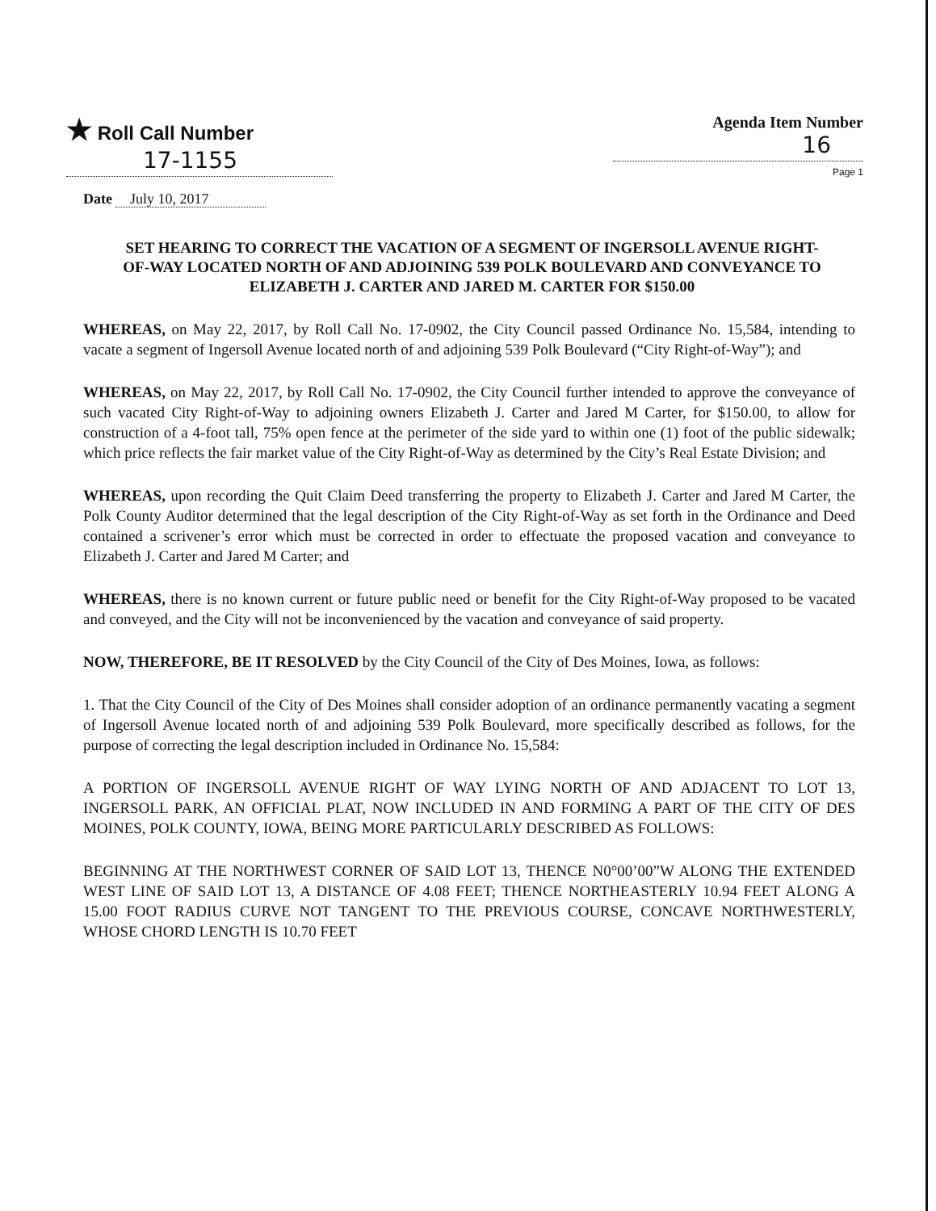★ Roll Call Number
17-1155
Agenda Item Number
16
Page 1
Date July 10, 2017
SET HEARING TO CORRECT THE VACATION OF A SEGMENT OF INGERSOLL AVENUE RIGHT-OF-WAY LOCATED NORTH OF AND ADJOINING 539 POLK BOULEVARD AND CONVEYANCE TO ELIZABETH J. CARTER AND JARED M. CARTER FOR $150.00
WHEREAS, on May 22, 2017, by Roll Call No. 17-0902, the City Council passed Ordinance No. 15,584, intending to vacate a segment of Ingersoll Avenue located north of and adjoining 539 Polk Boulevard (“City Right-of-Way”); and
WHEREAS, on May 22, 2017, by Roll Call No. 17-0902, the City Council further intended to approve the conveyance of such vacated City Right-of-Way to adjoining owners Elizabeth J. Carter and Jared M Carter, for $150.00, to allow for construction of a 4-foot tall, 75% open fence at the perimeter of the side yard to within one (1) foot of the public sidewalk; which price reflects the fair market value of the City Right-of-Way as determined by the City’s Real Estate Division; and
WHEREAS, upon recording the Quit Claim Deed transferring the property to Elizabeth J. Carter and Jared M Carter, the Polk County Auditor determined that the legal description of the City Right-of-Way as set forth in the Ordinance and Deed contained a scrivener’s error which must be corrected in order to effectuate the proposed vacation and conveyance to Elizabeth J. Carter and Jared M Carter; and
WHEREAS, there is no known current or future public need or benefit for the City Right-of-Way proposed to be vacated and conveyed, and the City will not be inconvenienced by the vacation and conveyance of said property.
NOW, THEREFORE, BE IT RESOLVED by the City Council of the City of Des Moines, Iowa, as follows:
1. That the City Council of the City of Des Moines shall consider adoption of an ordinance permanently vacating a segment of Ingersoll Avenue located north of and adjoining 539 Polk Boulevard, more specifically described as follows, for the purpose of correcting the legal description included in Ordinance No. 15,584:
A PORTION OF INGERSOLL AVENUE RIGHT OF WAY LYING NORTH OF AND ADJACENT TO LOT 13, INGERSOLL PARK, AN OFFICIAL PLAT, NOW INCLUDED IN AND FORMING A PART OF THE CITY OF DES MOINES, POLK COUNTY, IOWA, BEING MORE PARTICULARLY DESCRIBED AS FOLLOWS:
BEGINNING AT THE NORTHWEST CORNER OF SAID LOT 13, THENCE N0°00’00”W ALONG THE EXTENDED WEST LINE OF SAID LOT 13, A DISTANCE OF 4.08 FEET; THENCE NORTHEASTERLY 10.94 FEET ALONG A 15.00 FOOT RADIUS CURVE NOT TANGENT TO THE PREVIOUS COURSE, CONCAVE NORTHWESTERLY, WHOSE CHORD LENGTH IS 10.70 FEET